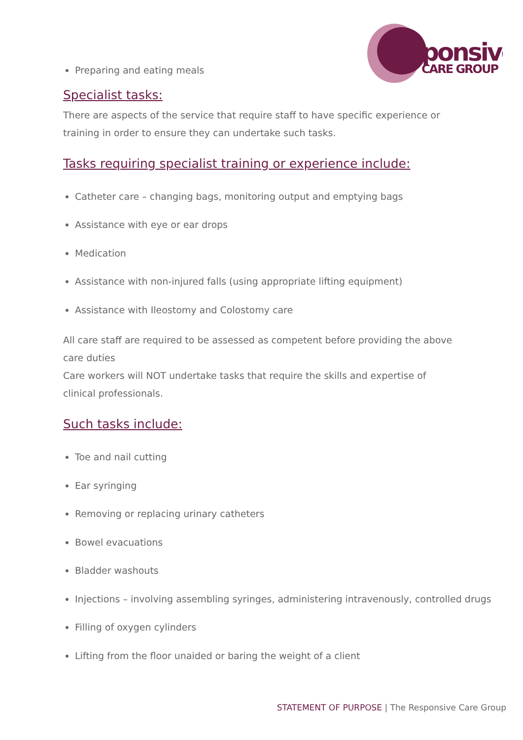Responsive
CARE GROUP
Preparing and eating meals
Specialist tasks:
There are aspects of the service that require staff to have specific experience or training in order to ensure they can undertake such tasks.
Tasks requiring specialist training or experience include:
Catheter care – changing bags, monitoring output and emptying bags
Assistance with eye or ear drops
Medication
Assistance with non-injured falls (using appropriate lifting equipment)
Assistance with Ileostomy and Colostomy care
All care staff are required to be assessed as competent before providing the above care duties
Care workers will NOT undertake tasks that require the skills and expertise of clinical professionals.
Such tasks include:
Toe and nail cutting
Ear syringing
Removing or replacing urinary catheters
Bowel evacuations
Bladder washouts
Injections – involving assembling syringes, administering intravenously, controlled drugs
Filling of oxygen cylinders
Lifting from the floor unaided or baring the weight of a client
STATEMENT OF PURPOSE | The Responsive Care Group